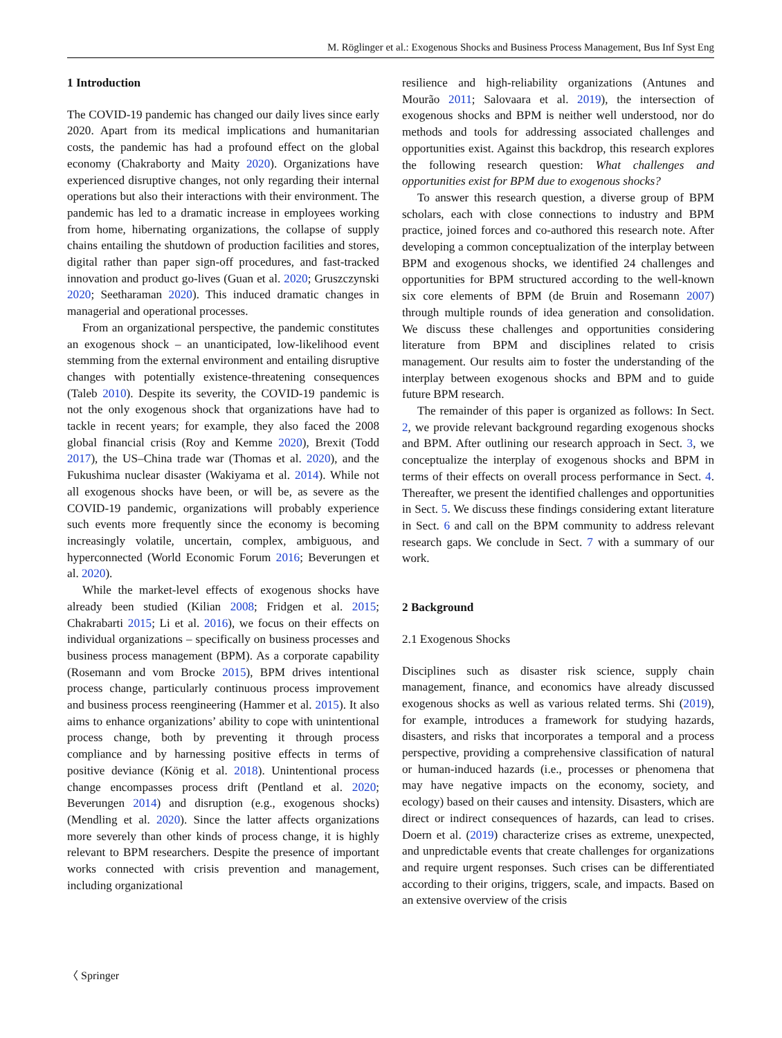M. Röglinger et al.: Exogenous Shocks and Business Process Management, Bus Inf Syst Eng
1 Introduction
The COVID-19 pandemic has changed our daily lives since early 2020. Apart from its medical implications and humanitarian costs, the pandemic has had a profound effect on the global economy (Chakraborty and Maity 2020). Organizations have experienced disruptive changes, not only regarding their internal operations but also their interactions with their environment. The pandemic has led to a dramatic increase in employees working from home, hibernating organizations, the collapse of supply chains entailing the shutdown of production facilities and stores, digital rather than paper sign-off procedures, and fast-tracked innovation and product go-lives (Guan et al. 2020; Gruszczynski 2020; Seetharaman 2020). This induced dramatic changes in managerial and operational processes.
From an organizational perspective, the pandemic constitutes an exogenous shock – an unanticipated, low-likelihood event stemming from the external environment and entailing disruptive changes with potentially existence-threatening consequences (Taleb 2010). Despite its severity, the COVID-19 pandemic is not the only exogenous shock that organizations have had to tackle in recent years; for example, they also faced the 2008 global financial crisis (Roy and Kemme 2020), Brexit (Todd 2017), the US–China trade war (Thomas et al. 2020), and the Fukushima nuclear disaster (Wakiyama et al. 2014). While not all exogenous shocks have been, or will be, as severe as the COVID-19 pandemic, organizations will probably experience such events more frequently since the economy is becoming increasingly volatile, uncertain, complex, ambiguous, and hyperconnected (World Economic Forum 2016; Beverungen et al. 2020).
While the market-level effects of exogenous shocks have already been studied (Kilian 2008; Fridgen et al. 2015; Chakrabarti 2015; Li et al. 2016), we focus on their effects on individual organizations – specifically on business processes and business process management (BPM). As a corporate capability (Rosemann and vom Brocke 2015), BPM drives intentional process change, particularly continuous process improvement and business process reengineering (Hammer et al. 2015). It also aims to enhance organizations’ ability to cope with unintentional process change, both by preventing it through process compliance and by harnessing positive effects in terms of positive deviance (König et al. 2018). Unintentional process change encompasses process drift (Pentland et al. 2020; Beverungen 2014) and disruption (e.g., exogenous shocks) (Mendling et al. 2020). Since the latter affects organizations more severely than other kinds of process change, it is highly relevant to BPM researchers. Despite the presence of important works connected with crisis prevention and management, including organizational
resilience and high-reliability organizations (Antunes and Mourão 2011; Salovaara et al. 2019), the intersection of exogenous shocks and BPM is neither well understood, nor do methods and tools for addressing associated challenges and opportunities exist. Against this backdrop, this research explores the following research question: What challenges and opportunities exist for BPM due to exogenous shocks?
To answer this research question, a diverse group of BPM scholars, each with close connections to industry and BPM practice, joined forces and co-authored this research note. After developing a common conceptualization of the interplay between BPM and exogenous shocks, we identified 24 challenges and opportunities for BPM structured according to the well-known six core elements of BPM (de Bruin and Rosemann 2007) through multiple rounds of idea generation and consolidation. We discuss these challenges and opportunities considering literature from BPM and disciplines related to crisis management. Our results aim to foster the understanding of the interplay between exogenous shocks and BPM and to guide future BPM research.
The remainder of this paper is organized as follows: In Sect. 2, we provide relevant background regarding exogenous shocks and BPM. After outlining our research approach in Sect. 3, we conceptualize the interplay of exogenous shocks and BPM in terms of their effects on overall process performance in Sect. 4. Thereafter, we present the identified challenges and opportunities in Sect. 5. We discuss these findings considering extant literature in Sect. 6 and call on the BPM community to address relevant research gaps. We conclude in Sect. 7 with a summary of our work.
2 Background
2.1 Exogenous Shocks
Disciplines such as disaster risk science, supply chain management, finance, and economics have already discussed exogenous shocks as well as various related terms. Shi (2019), for example, introduces a framework for studying hazards, disasters, and risks that incorporates a temporal and a process perspective, providing a comprehensive classification of natural or human-induced hazards (i.e., processes or phenomena that may have negative impacts on the economy, society, and ecology) based on their causes and intensity. Disasters, which are direct or indirect consequences of hazards, can lead to crises. Doern et al. (2019) characterize crises as extreme, unexpected, and unpredictable events that create challenges for organizations and require urgent responses. Such crises can be differentiated according to their origins, triggers, scale, and impacts. Based on an extensive overview of the crisis
〈 Springer